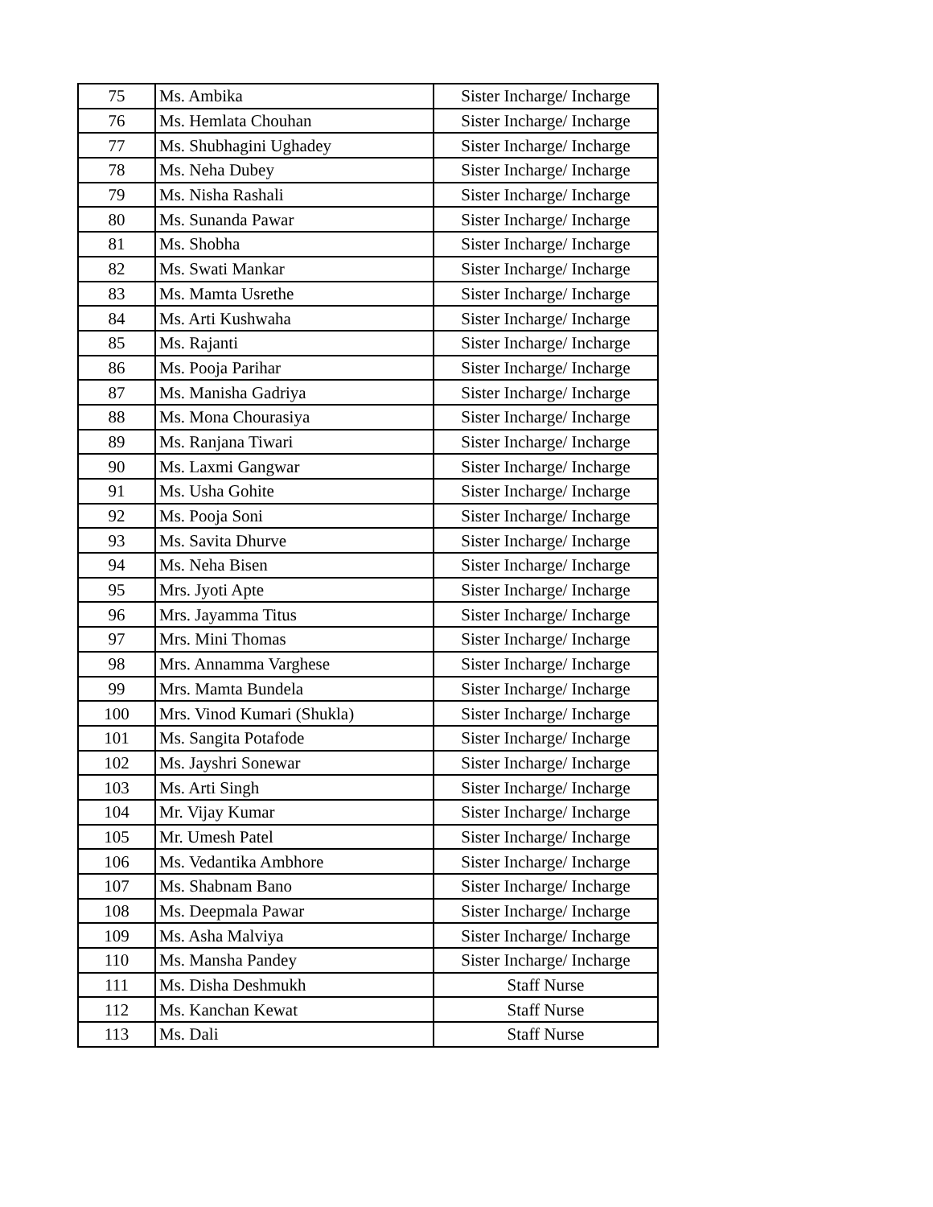| 75 | Ms. Ambika | Sister Incharge/ Incharge |
| 76 | Ms. Hemlata Chouhan | Sister Incharge/ Incharge |
| 77 | Ms. Shubhagini Ughadey | Sister Incharge/ Incharge |
| 78 | Ms. Neha Dubey | Sister Incharge/ Incharge |
| 79 | Ms. Nisha Rashali | Sister Incharge/ Incharge |
| 80 | Ms. Sunanda Pawar | Sister Incharge/ Incharge |
| 81 | Ms. Shobha | Sister Incharge/ Incharge |
| 82 | Ms. Swati Mankar | Sister Incharge/ Incharge |
| 83 | Ms. Mamta Usrethe | Sister Incharge/ Incharge |
| 84 | Ms. Arti Kushwaha | Sister Incharge/ Incharge |
| 85 | Ms. Rajanti | Sister Incharge/ Incharge |
| 86 | Ms. Pooja Parihar | Sister Incharge/ Incharge |
| 87 | Ms. Manisha Gadriya | Sister Incharge/ Incharge |
| 88 | Ms. Mona Chourasiya | Sister Incharge/ Incharge |
| 89 | Ms. Ranjana Tiwari | Sister Incharge/ Incharge |
| 90 | Ms. Laxmi Gangwar | Sister Incharge/ Incharge |
| 91 | Ms. Usha Gohite | Sister Incharge/ Incharge |
| 92 | Ms. Pooja Soni | Sister Incharge/ Incharge |
| 93 | Ms. Savita Dhurve | Sister Incharge/ Incharge |
| 94 | Ms. Neha Bisen | Sister Incharge/ Incharge |
| 95 | Mrs. Jyoti Apte | Sister Incharge/ Incharge |
| 96 | Mrs. Jayamma Titus | Sister Incharge/ Incharge |
| 97 | Mrs. Mini Thomas | Sister Incharge/ Incharge |
| 98 | Mrs. Annamma Varghese | Sister Incharge/ Incharge |
| 99 | Mrs. Mamta Bundela | Sister Incharge/ Incharge |
| 100 | Mrs. Vinod Kumari (Shukla) | Sister Incharge/ Incharge |
| 101 | Ms. Sangita Potafode | Sister Incharge/ Incharge |
| 102 | Ms. Jayshri Sonewar | Sister Incharge/ Incharge |
| 103 | Ms. Arti Singh | Sister Incharge/ Incharge |
| 104 | Mr. Vijay Kumar | Sister Incharge/ Incharge |
| 105 | Mr. Umesh Patel | Sister Incharge/ Incharge |
| 106 | Ms. Vedantika Ambhore | Sister Incharge/ Incharge |
| 107 | Ms. Shabnam Bano | Sister Incharge/ Incharge |
| 108 | Ms. Deepmala Pawar | Sister Incharge/ Incharge |
| 109 | Ms. Asha Malviya | Sister Incharge/ Incharge |
| 110 | Ms. Mansha Pandey | Sister Incharge/ Incharge |
| 111 | Ms. Disha Deshmukh | Staff Nurse |
| 112 | Ms. Kanchan Kewat | Staff Nurse |
| 113 | Ms. Dali | Staff Nurse |